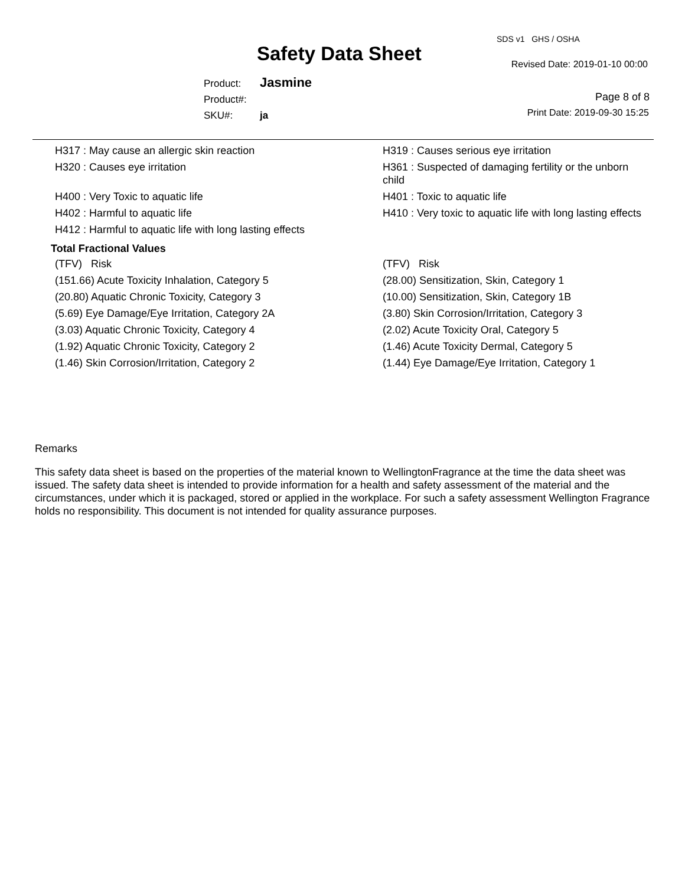SDS v1 GHS / OSHA
Safety Data Sheet Revised Date: 2019-01-10 00:00
Product: Jasmine
Product#:
SKU#: ja
Page 8 of 8
Print Date: 2019-09-30 15:25
| H317 : May cause an allergic skin reaction | H319 : Causes serious eye irritation |
| H320 : Causes eye irritation | H361 : Suspected of damaging fertility or the unborn child |
| H400 : Very Toxic to aquatic life | H401 : Toxic to aquatic life |
| H402 : Harmful to aquatic life | H410 : Very toxic to aquatic life with long lasting effects |
| H412 : Harmful to aquatic life with long lasting effects | |
Total Fractional Values
| (TFV) Risk | (TFV) Risk |
| --- | --- |
| (151.66) Acute Toxicity Inhalation, Category 5 | (28.00) Sensitization, Skin, Category 1 |
| (20.80) Aquatic Chronic Toxicity, Category 3 | (10.00) Sensitization, Skin, Category 1B |
| (5.69) Eye Damage/Eye Irritation, Category 2A | (3.80) Skin Corrosion/Irritation, Category 3 |
| (3.03) Aquatic Chronic Toxicity, Category 4 | (2.02) Acute Toxicity Oral, Category 5 |
| (1.92) Aquatic Chronic Toxicity, Category 2 | (1.46) Acute Toxicity Dermal, Category 5 |
| (1.46) Skin Corrosion/Irritation, Category 2 | (1.44) Eye Damage/Eye Irritation, Category 1 |
Remarks
This safety data sheet is based on the properties of the material known to WellingtonFragrance at the time the data sheet was issued. The safety data sheet is intended to provide information for a health and safety assessment of the material and the circumstances, under which it is packaged, stored or applied in the workplace. For such a safety assessment Wellington Fragrance holds no responsibility. This document is not intended for quality assurance purposes.